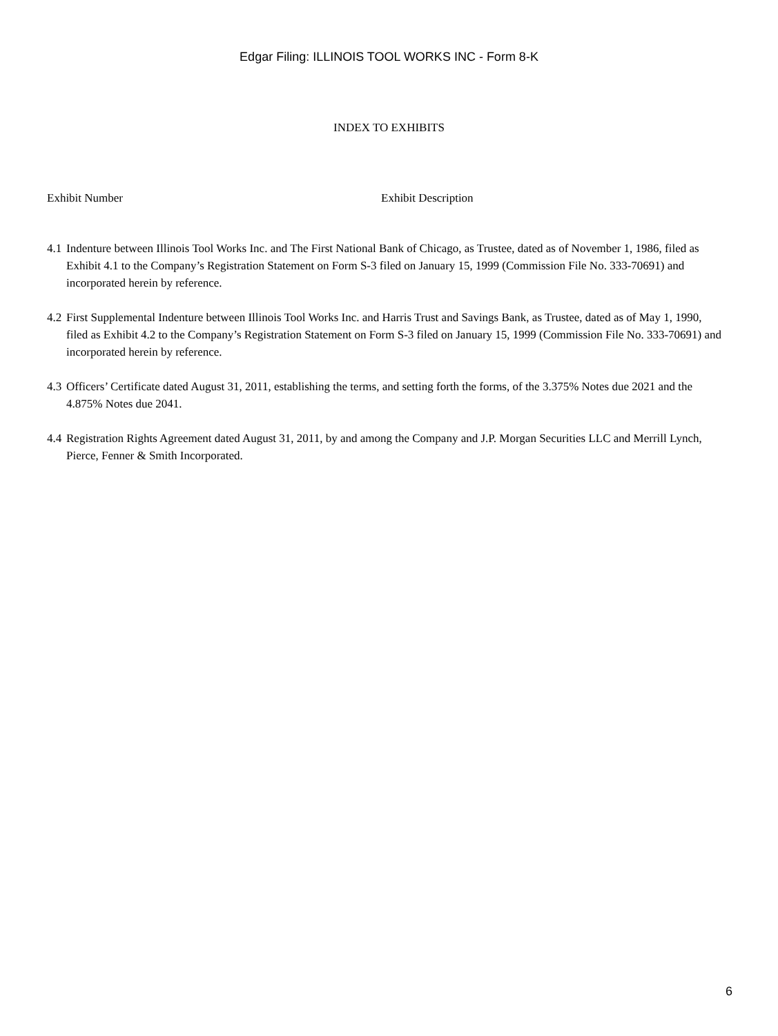Edgar Filing: ILLINOIS TOOL WORKS INC - Form 8-K
INDEX TO EXHIBITS
Exhibit Number Exhibit Description
4.1 Indenture between Illinois Tool Works Inc. and The First National Bank of Chicago, as Trustee, dated as of November 1, 1986, filed as Exhibit 4.1 to the Company’s Registration Statement on Form S-3 filed on January 15, 1999 (Commission File No. 333-70691) and incorporated herein by reference.
4.2 First Supplemental Indenture between Illinois Tool Works Inc. and Harris Trust and Savings Bank, as Trustee, dated as of May 1, 1990, filed as Exhibit 4.2 to the Company’s Registration Statement on Form S-3 filed on January 15, 1999 (Commission File No. 333-70691) and incorporated herein by reference.
4.3 Officers’ Certificate dated August 31, 2011, establishing the terms, and setting forth the forms, of the 3.375% Notes due 2021 and the 4.875% Notes due 2041.
4.4 Registration Rights Agreement dated August 31, 2011, by and among the Company and J.P. Morgan Securities LLC and Merrill Lynch, Pierce, Fenner & Smith Incorporated.
6